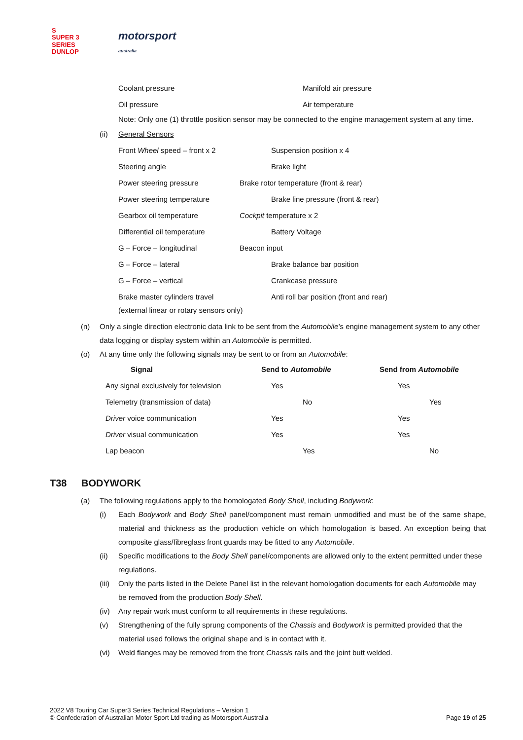S
SUPER 3
SERIES DUNLOP
motorsport
australia
Coolant pressure Manifold air pressure
Oil pressure Air temperature
Note: Only one (1) throttle position sensor may be connected to the engine management system at any time.
(ii) General Sensors
| Front Wheel speed – front x 2 | Suspension position x 4 |
| Steering angle | Brake light |
| Power steering pressure | Brake rotor temperature (front & rear) |
| Power steering temperature | Brake line pressure (front & rear) |
| Gearbox oil temperature | Cockpit temperature x 2 |
| Differential oil temperature | Battery Voltage |
| G – Force – longitudinal | Beacon input |
| G – Force – lateral | Brake balance bar position |
| G – Force – vertical | Crankcase pressure |
| Brake master cylinders travel | Anti roll bar position (front and rear) |
(external linear or rotary sensors only)
(n) Only a single direction electronic data link to be sent from the Automobile’s engine management system to any other data logging or display system within an Automobile is permitted.
(o) At any time only the following signals may be sent to or from an Automobile:
| Signal | Send to Automobile | Send from Automobile |
| --- | --- | --- |
| Any signal exclusively for television | Yes | Yes |
| Telemetry (transmission of data) | No | Yes |
| Driver voice communication | Yes | Yes |
| Driver visual communication | Yes | Yes |
| Lap beacon | Yes | No |
T38 BODYWORK
(a) The following regulations apply to the homologated Body Shell, including Bodywork:
(i) Each Bodywork and Body Shell panel/component must remain unmodified and must be of the same shape, material and thickness as the production vehicle on which homologation is based. An exception being that composite glass/fibreglass front guards may be fitted to any Automobile.
(ii) Specific modifications to the Body Shell panel/components are allowed only to the extent permitted under these regulations.
(iii)
Only the parts listed in the Delete Panel list in the relevant homologation documents for each Automobile may be removed from the production Body Shell.
(iv) Any repair work must conform to all requirements in these regulations.
(v) Strengthening of the fully sprung components of the Chassis and Bodywork is permitted provided that the material used follows the original shape and is in contact with it.
(vi) Weld flanges may be removed from the front Chassis rails and the joint butt welded.
2022 V8 Touring Car Super3 Series Technical Regulations – Version 1
© Confederation of Australian Motor Sport Ltd trading as Motorsport Australia
Page 19 of 25